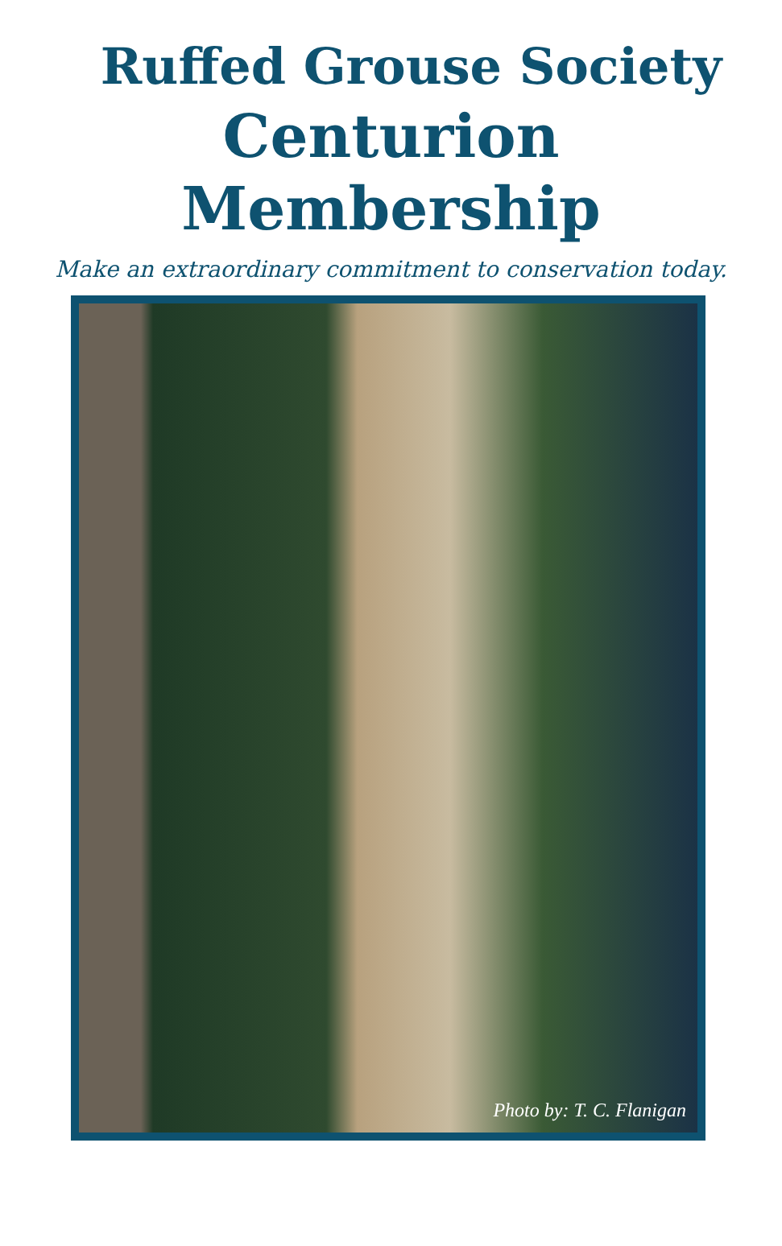Ruffed Grouse Society
Centurion
Membership
Make an extraordinary commitment to conservation today.
Photo by: T. C. Flanigan